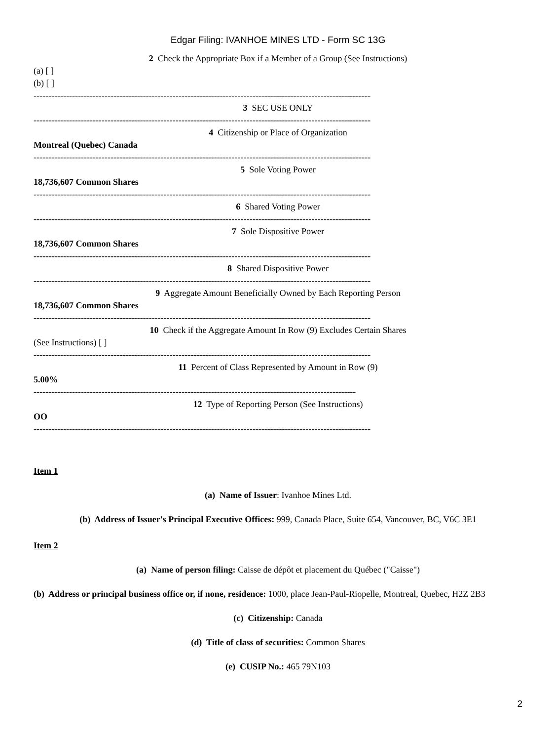Edgar Filing: IVANHOE MINES LTD - Form SC 13G
2 Check the Appropriate Box if a Member of a Group (See Instructions)
(a) [ ]
(b) [ ]
------------------------------------------------------------------------------------------------------------------
3 SEC USE ONLY
------------------------------------------------------------------------------------------------------------------
4 Citizenship or Place of Organization
Montreal (Quebec) Canada
------------------------------------------------------------------------------------------------------------------
5 Sole Voting Power
18,736,607 Common Shares
------------------------------------------------------------------------------------------------------------------
6 Shared Voting Power
------------------------------------------------------------------------------------------------------------------
7 Sole Dispositive Power
18,736,607 Common Shares
------------------------------------------------------------------------------------------------------------------
8 Shared Dispositive Power
------------------------------------------------------------------------------------------------------------------
9 Aggregate Amount Beneficially Owned by Each Reporting Person
18,736,607 Common Shares
------------------------------------------------------------------------------------------------------------------
10 Check if the Aggregate Amount In Row (9) Excludes Certain Shares
(See Instructions) [ ]
------------------------------------------------------------------------------------------------------------------
11 Percent of Class Represented by Amount in Row (9)
5.00%
-------------------------------------------------------------------------------------------------------------
12 Type of Reporting Person (See Instructions)
OO
------------------------------------------------------------------------------------------------------------------
Item 1
(a) Name of Issuer: Ivanhoe Mines Ltd.
(b) Address of Issuer's Principal Executive Offices: 999, Canada Place, Suite 654, Vancouver, BC, V6C 3E1
Item 2
(a) Name of person filing: Caisse de dépôt et placement du Québec ("Caisse")
(b) Address or principal business office or, if none, residence: 1000, place Jean-Paul-Riopelle, Montreal, Quebec, H2Z 2B3
(c) Citizenship: Canada
(d) Title of class of securities: Common Shares
(e) CUSIP No.: 465 79N103
2